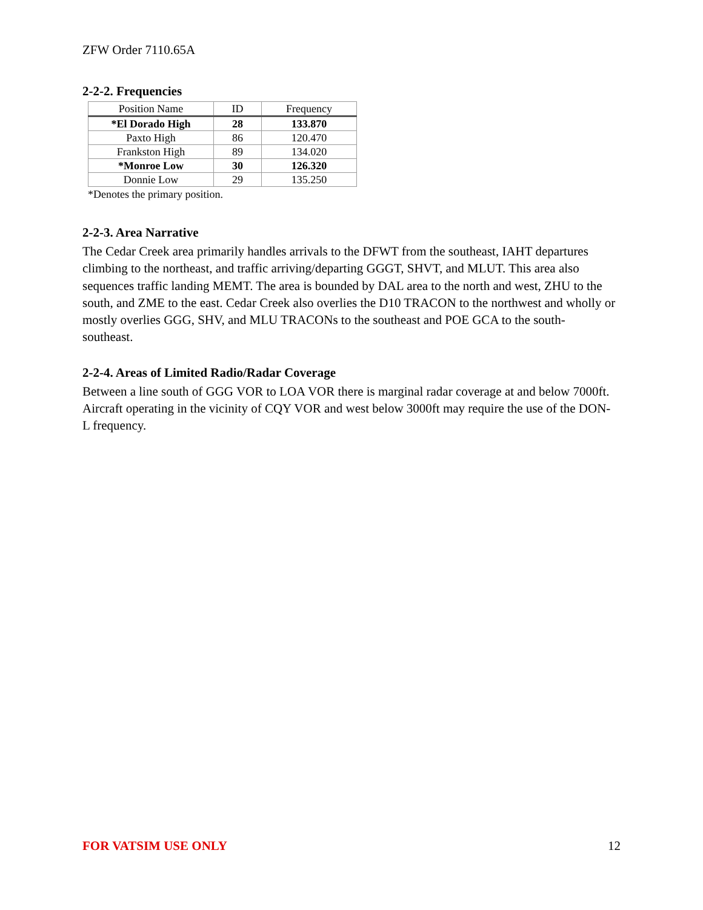ZFW Order 7110.65A
2-2-2. Frequencies
| Position Name | ID | Frequency |
| --- | --- | --- |
| *El Dorado High | 28 | 133.870 |
| Paxto High | 86 | 120.470 |
| Frankston High | 89 | 134.020 |
| *Monroe Low | 30 | 126.320 |
| Donnie Low | 29 | 135.250 |
*Denotes the primary position.
2-2-3. Area Narrative
The Cedar Creek area primarily handles arrivals to the DFWT from the southeast, IAHT departures climbing to the northeast, and traffic arriving/departing GGGT, SHVT, and MLUT. This area also sequences traffic landing MEMT. The area is bounded by DAL area to the north and west, ZHU to the south, and ZME to the east. Cedar Creek also overlies the D10 TRACON to the northwest and wholly or mostly overlies GGG, SHV, and MLU TRACONs to the southeast and POE GCA to the south-southeast.
2-2-4. Areas of Limited Radio/Radar Coverage
Between a line south of GGG VOR to LOA VOR there is marginal radar coverage at and below 7000ft. Aircraft operating in the vicinity of CQY VOR and west below 3000ft may require the use of the DON-L frequency.
FOR VATSIM USE ONLY 12